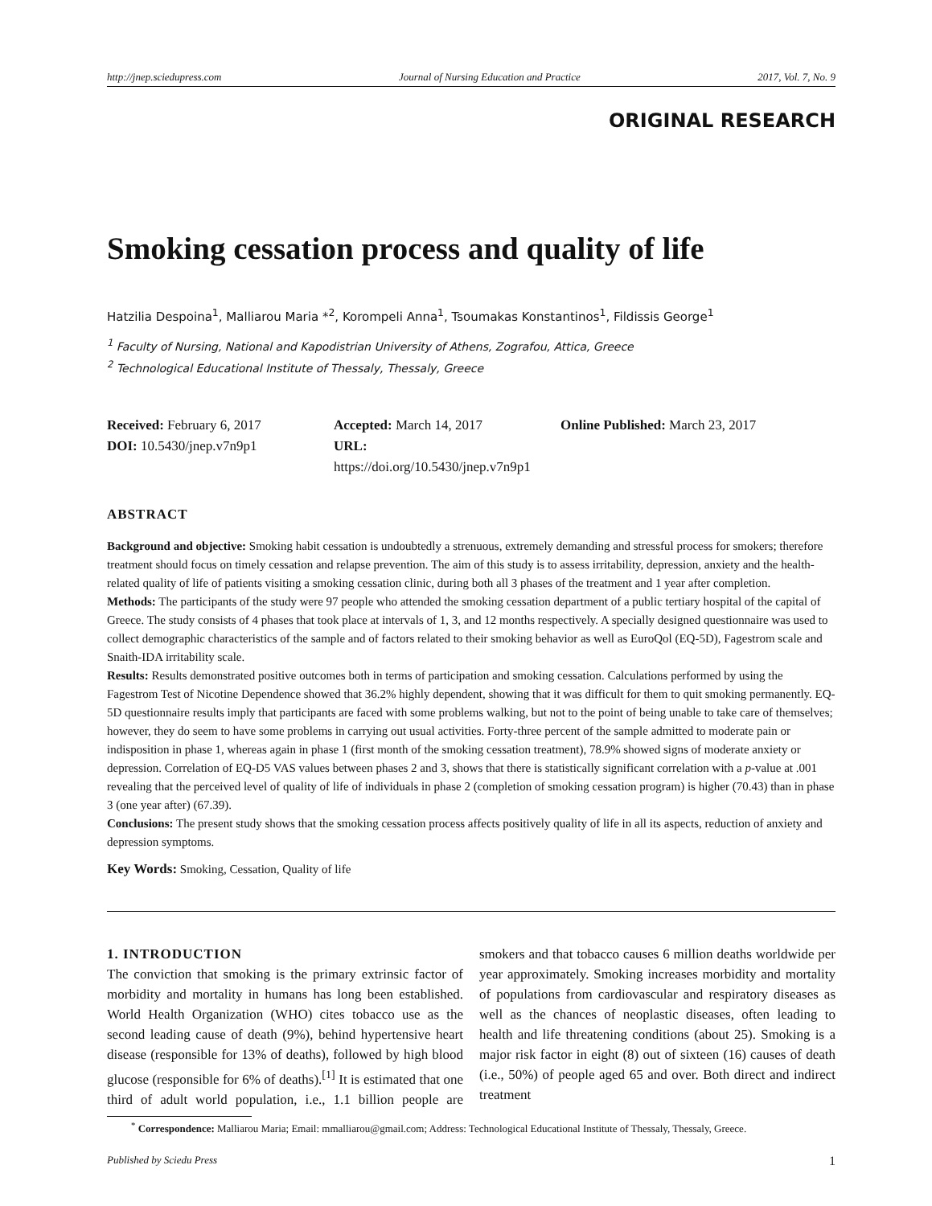http://jnep.sciedupress.com Journal of Nursing Education and Practice 2017, Vol. 7, No. 9
ORIGINAL RESEARCH
Smoking cessation process and quality of life
Hatzilia Despoina<sup>1</sup>, Malliarou Maria *<sup>2</sup>, Korompeli Anna<sup>1</sup>, Tsoumakas Konstantinos<sup>1</sup>, Fildissis George<sup>1</sup>
<sup>1</sup> Faculty of Nursing, National and Kapodistrian University of Athens, Zografou, Attica, Greece
<sup>2</sup> Technological Educational Institute of Thessaly, Thessaly, Greece
Received: February 6, 2017
Accepted: March 14, 2017
Online Published: March 23, 2017
DOI: 10.5430/jnep.v7n9p1
URL: https://doi.org/10.5430/jnep.v7n9p1
ABSTRACT
Background and objective: Smoking habit cessation is undoubtedly a strenuous, extremely demanding and stressful process for smokers; therefore treatment should focus on timely cessation and relapse prevention. The aim of this study is to assess irritability, depression, anxiety and the health-related quality of life of patients visiting a smoking cessation clinic, during both all 3 phases of the treatment and 1 year after completion.
Methods: The participants of the study were 97 people who attended the smoking cessation department of a public tertiary hospital of the capital of Greece. The study consists of 4 phases that took place at intervals of 1, 3, and 12 months respectively. A specially designed questionnaire was used to collect demographic characteristics of the sample and of factors related to their smoking behavior as well as EuroQol (EQ-5D), Fagestrom scale and Snaith-IDA irritability scale.
Results: Results demonstrated positive outcomes both in terms of participation and smoking cessation. Calculations performed by using the Fagestrom Test of Nicotine Dependence showed that 36.2% highly dependent, showing that it was difficult for them to quit smoking permanently. EQ-5D questionnaire results imply that participants are faced with some problems walking, but not to the point of being unable to take care of themselves; however, they do seem to have some problems in carrying out usual activities. Forty-three percent of the sample admitted to moderate pain or indisposition in phase 1, whereas again in phase 1 (first month of the smoking cessation treatment), 78.9% showed signs of moderate anxiety or depression. Correlation of EQ-D5 VAS values between phases 2 and 3, shows that there is statistically significant correlation with a p-value at .001 revealing that the perceived level of quality of life of individuals in phase 2 (completion of smoking cessation program) is higher (70.43) than in phase 3 (one year after) (67.39).
Conclusions: The present study shows that the smoking cessation process affects positively quality of life in all its aspects, reduction of anxiety and depression symptoms.
Key Words: Smoking, Cessation, Quality of life
1. INTRODUCTION
The conviction that smoking is the primary extrinsic factor of morbidity and mortality in humans has long been established. World Health Organization (WHO) cites tobacco use as the second leading cause of death (9%), behind hypertensive heart disease (responsible for 13% of deaths), followed by high blood glucose (responsible for 6% of deaths).<sup>[1]</sup> It is estimated that one third of adult world population, i.e., 1.1 billion people are smokers and that tobacco causes 6 million deaths worldwide per year approximately. Smoking increases morbidity and mortality of populations from cardiovascular and respiratory diseases as well as the chances of neoplastic diseases, often leading to health and life threatening conditions (about 25). Smoking is a major risk factor in eight (8) out of sixteen (16) causes of death (i.e., 50%) of people aged 65 and over. Both direct and indirect treatment
<sup>*</sup> Correspondence: Malliarou Maria; Email: mmalliarou@gmail.com; Address: Technological Educational Institute of Thessaly, Thessaly, Greece.
Published by Sciedu Press 1